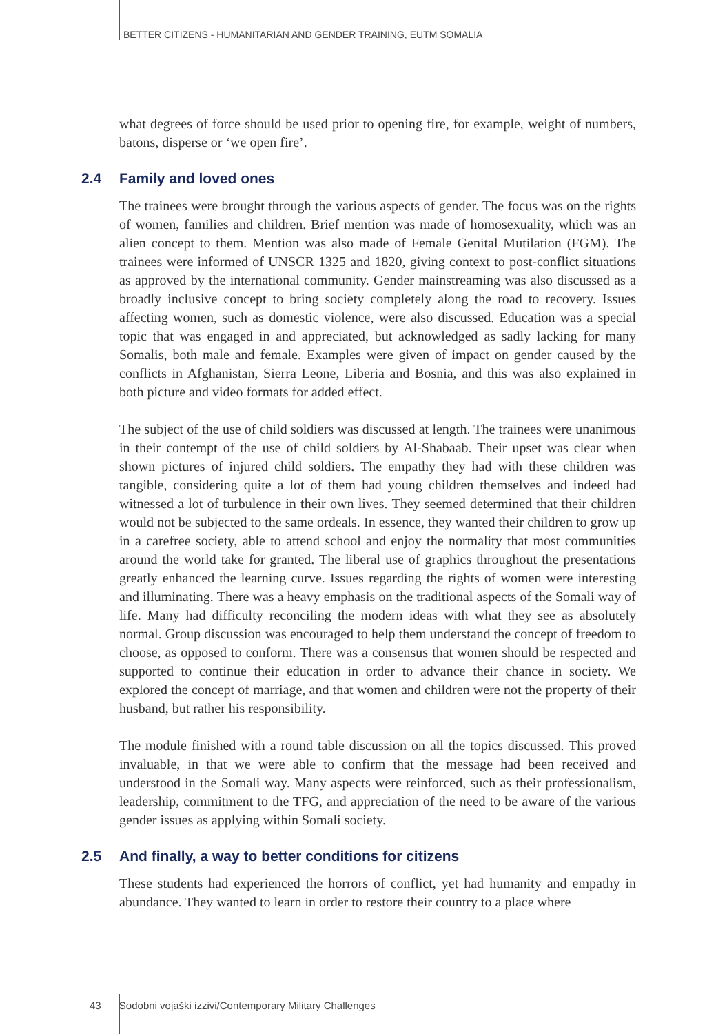BETTER CITIZENS - HUMANITARIAN AND GENDER TRAINING, EUTM SOMALIA
what degrees of force should be used prior to opening fire, for example, weight of numbers, batons, disperse or ‘we open fire’.
2.4 Family and loved ones
The trainees were brought through the various aspects of gender. The focus was on the rights of women, families and children. Brief mention was made of homosexuality, which was an alien concept to them. Mention was also made of Female Genital Mutilation (FGM). The trainees were informed of UNSCR 1325 and 1820, giving context to post-conflict situations as approved by the international community. Gender mainstreaming was also discussed as a broadly inclusive concept to bring society completely along the road to recovery. Issues affecting women, such as domestic violence, were also discussed. Education was a special topic that was engaged in and appreciated, but acknowledged as sadly lacking for many Somalis, both male and female. Examples were given of impact on gender caused by the conflicts in Afghanistan, Sierra Leone, Liberia and Bosnia, and this was also explained in both picture and video formats for added effect.
The subject of the use of child soldiers was discussed at length. The trainees were unanimous in their contempt of the use of child soldiers by Al-Shabaab. Their upset was clear when shown pictures of injured child soldiers. The empathy they had with these children was tangible, considering quite a lot of them had young children themselves and indeed had witnessed a lot of turbulence in their own lives. They seemed determined that their children would not be subjected to the same ordeals. In essence, they wanted their children to grow up in a carefree society, able to attend school and enjoy the normality that most communities around the world take for granted. The liberal use of graphics throughout the presentations greatly enhanced the learning curve. Issues regarding the rights of women were interesting and illuminating. There was a heavy emphasis on the traditional aspects of the Somali way of life. Many had difficulty reconciling the modern ideas with what they see as absolutely normal. Group discussion was encouraged to help them understand the concept of freedom to choose, as opposed to conform. There was a consensus that women should be respected and supported to continue their education in order to advance their chance in society. We explored the concept of marriage, and that women and children were not the property of their husband, but rather his responsibility.
The module finished with a round table discussion on all the topics discussed. This proved invaluable, in that we were able to confirm that the message had been received and understood in the Somali way. Many aspects were reinforced, such as their professionalism, leadership, commitment to the TFG, and appreciation of the need to be aware of the various gender issues as applying within Somali society.
2.5 And finally, a way to better conditions for citizens
These students had experienced the horrors of conflict, yet had humanity and empathy in abundance. They wanted to learn in order to restore their country to a place where
43 Sodobni vojaški izzivi/Contemporary Military Challenges